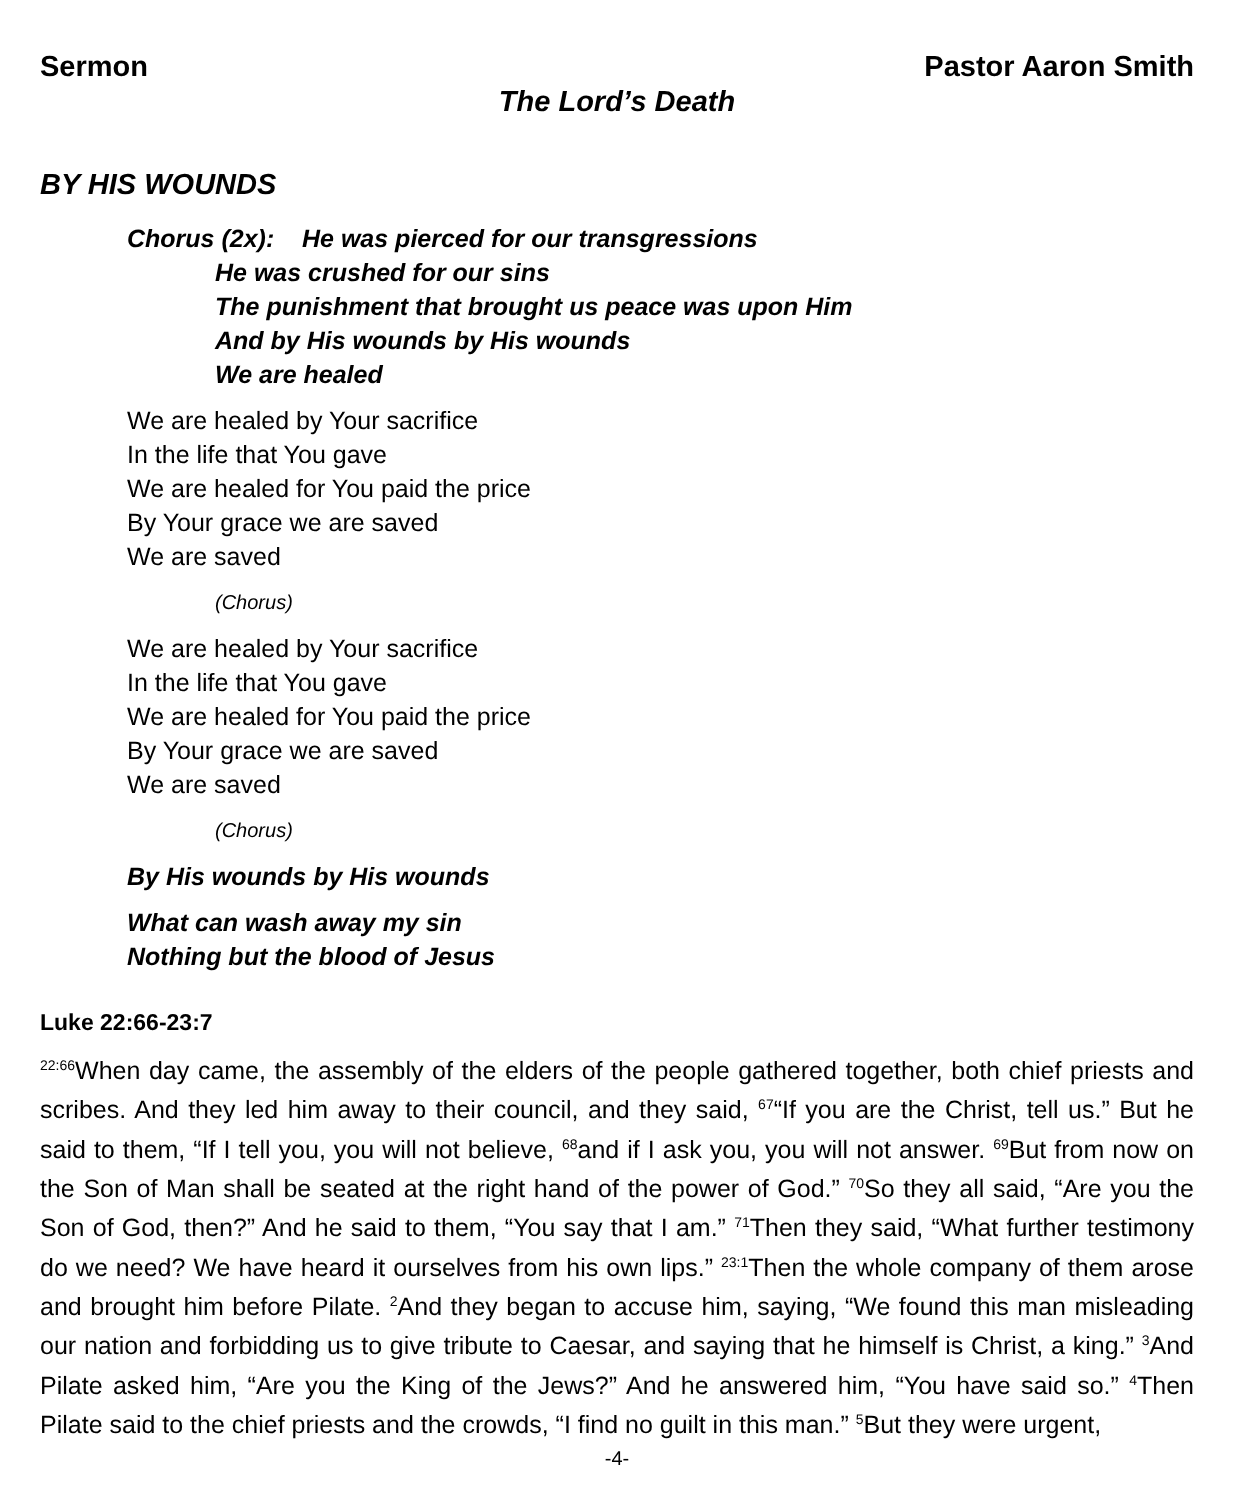Sermon Pastor Aaron Smith
The Lord’s Death
BY HIS WOUNDS
Chorus (2x): He was pierced for our transgressions
He was crushed for our sins
The punishment that brought us peace was upon Him
And by His wounds by His wounds
We are healed
We are healed by Your sacrifice
In the life that You gave
We are healed for You paid the price
By Your grace we are saved
We are saved
(Chorus)
We are healed by Your sacrifice
In the life that You gave
We are healed for You paid the price
By Your grace we are saved
We are saved
(Chorus)
By His wounds by His wounds
What can wash away my sin
Nothing but the blood of Jesus
Luke 22:66-23:7
<sup>22:66</sup>When day came, the assembly of the elders of the people gathered together, both chief priests and scribes. And they led him away to their council, and they said, <sup>67</sup>“If you are the Christ, tell us.” But he said to them, “If I tell you, you will not believe, <sup>68</sup>and if I ask you, you will not answer. <sup>69</sup>But from now on the Son of Man shall be seated at the right hand of the power of God.” <sup>70</sup>So they all said, “Are you the Son of God, then?” And he said to them, “You say that I am.” <sup>71</sup>Then they said, “What further testimony do we need? We have heard it ourselves from his own lips.” <sup>23:1</sup>Then the whole company of them arose and brought him before Pilate. <sup>2</sup>And they began to accuse him, saying, “We found this man misleading our nation and forbidding us to give tribute to Caesar, and saying that he himself is Christ, a king.” <sup>3</sup>And Pilate asked him, “Are you the King of the Jews?” And he answered him, “You have said so.” <sup>4</sup>Then Pilate said to the chief priests and the crowds, “I find no guilt in this man.” <sup>5</sup>But they were urgent,
-4-